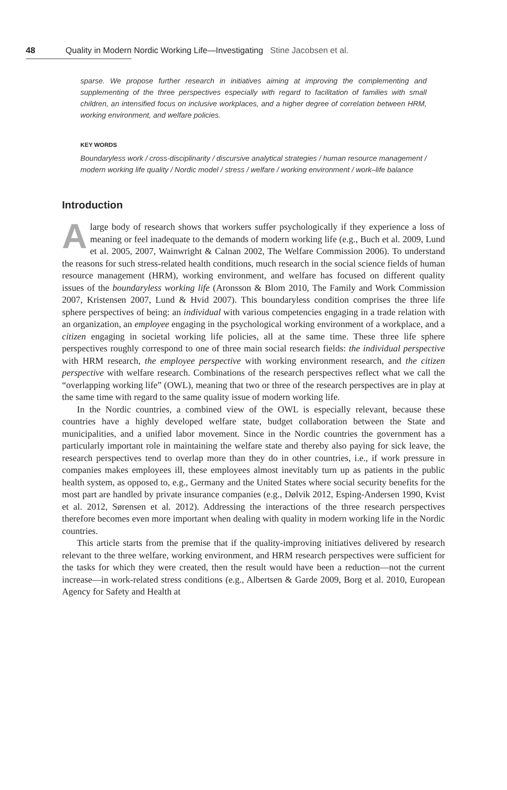48 Quality in Modern Nordic Working Life—Investigating Stine Jacobsen et al.
sparse. We propose further research in initiatives aiming at improving the complementing and supplementing of the three perspectives especially with regard to facilitation of families with small children, an intensified focus on inclusive workplaces, and a higher degree of correlation between HRM, working environment, and welfare policies.
KEY WORDS
Boundaryless work / cross-disciplinarity / discursive analytical strategies / human resource management / modern working life quality / Nordic model / stress / welfare / working environment / work–life balance
Introduction
A large body of research shows that workers suffer psychologically if they experience a loss of meaning or feel inadequate to the demands of modern working life (e.g., Buch et al. 2009, Lund et al. 2005, 2007, Wainwright & Calnan 2002, The Welfare Commission 2006). To understand the reasons for such stress-related health conditions, much research in the social science fields of human resource management (HRM), working environment, and welfare has focused on different quality issues of the boundaryless working life (Aronsson & Blom 2010, The Family and Work Commission 2007, Kristensen 2007, Lund & Hvid 2007). This boundaryless condition comprises the three life sphere perspectives of being: an individual with various competencies engaging in a trade relation with an organization, an employee engaging in the psychological working environment of a workplace, and a citizen engaging in societal working life policies, all at the same time. These three life sphere perspectives roughly correspond to one of three main social research fields: the individual perspective with HRM research, the employee perspective with working environment research, and the citizen perspective with welfare research. Combinations of the research perspectives reflect what we call the “overlapping working life” (OWL), meaning that two or three of the research perspectives are in play at the same time with regard to the same quality issue of modern working life.
In the Nordic countries, a combined view of the OWL is especially relevant, because these countries have a highly developed welfare state, budget collaboration between the State and municipalities, and a unified labor movement. Since in the Nordic countries the government has a particularly important role in maintaining the welfare state and thereby also paying for sick leave, the research perspectives tend to overlap more than they do in other countries, i.e., if work pressure in companies makes employees ill, these employees almost inevitably turn up as patients in the public health system, as opposed to, e.g., Germany and the United States where social security benefits for the most part are handled by private insurance companies (e.g., Dølvik 2012, Esping-Andersen 1990, Kvist et al. 2012, Sørensen et al. 2012). Addressing the interactions of the three research perspectives therefore becomes even more important when dealing with quality in modern working life in the Nordic countries.
This article starts from the premise that if the quality-improving initiatives delivered by research relevant to the three welfare, working environment, and HRM research perspectives were sufficient for the tasks for which they were created, then the result would have been a reduction—not the current increase—in work-related stress conditions (e.g., Albertsen & Garde 2009, Borg et al. 2010, European Agency for Safety and Health at